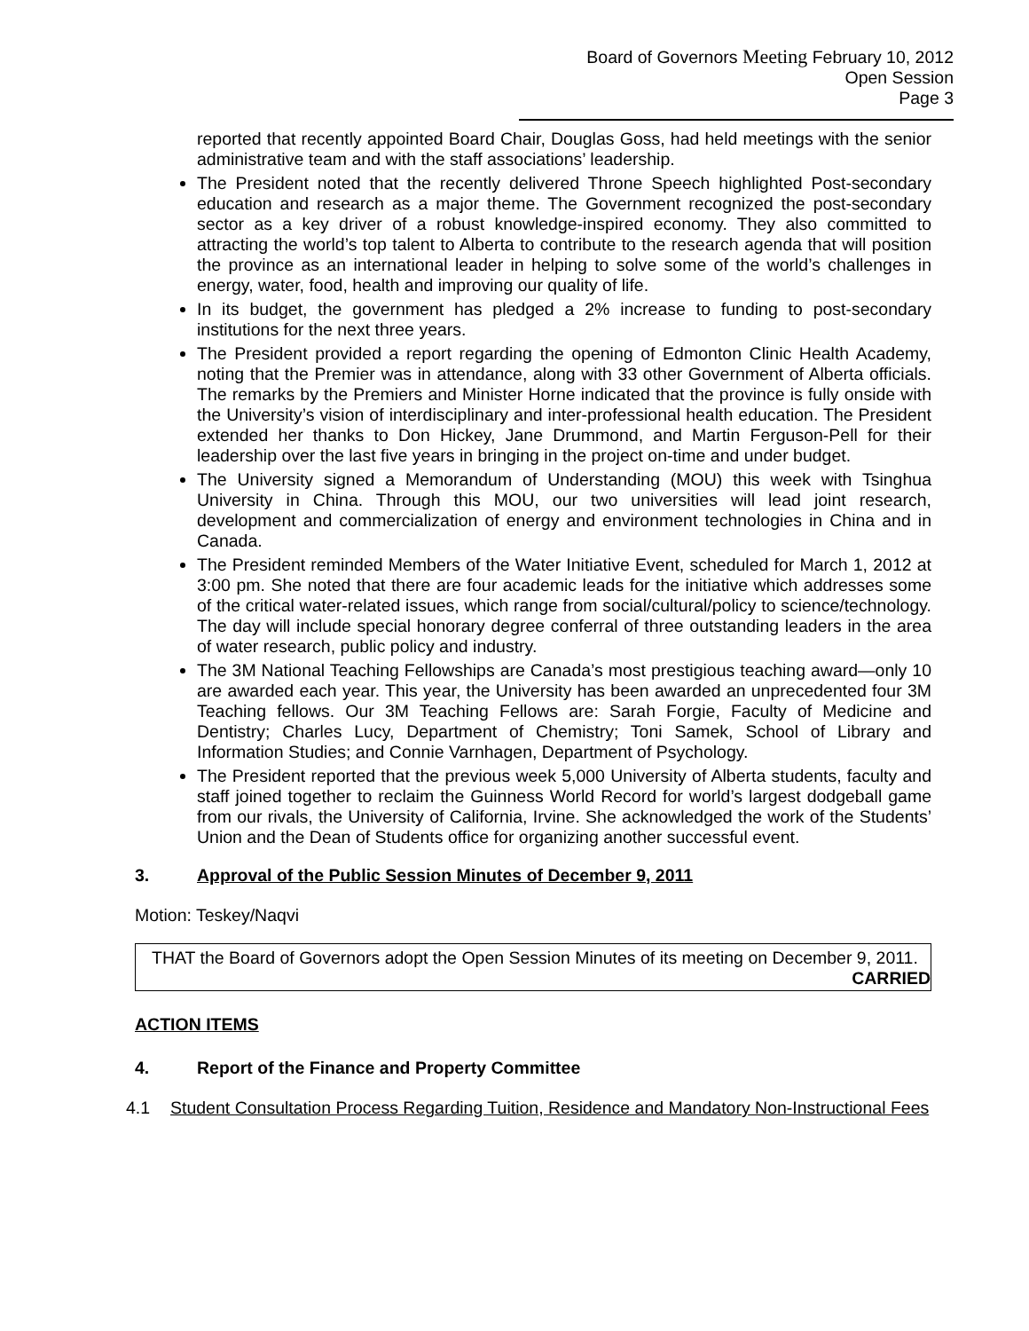Board of Governors Meeting February 10, 2012
Open Session
Page 3
reported that recently appointed Board Chair, Douglas Goss, had held meetings with the senior administrative team and with the staff associations’ leadership.
The President noted that the recently delivered Throne Speech highlighted Post-secondary education and research as a major theme. The Government recognized the post-secondary sector as a key driver of a robust knowledge-inspired economy. They also committed to attracting the world’s top talent to Alberta to contribute to the research agenda that will position the province as an international leader in helping to solve some of the world’s challenges in energy, water, food, health and improving our quality of life.
In its budget, the government has pledged a 2% increase to funding to post-secondary institutions for the next three years.
The President provided a report regarding the opening of Edmonton Clinic Health Academy, noting that the Premier was in attendance, along with 33 other Government of Alberta officials. The remarks by the Premiers and Minister Horne indicated that the province is fully onside with the University’s vision of interdisciplinary and inter-professional health education. The President extended her thanks to Don Hickey, Jane Drummond, and Martin Ferguson-Pell for their leadership over the last five years in bringing in the project on-time and under budget.
The University signed a Memorandum of Understanding (MOU) this week with Tsinghua University in China. Through this MOU, our two universities will lead joint research, development and commercialization of energy and environment technologies in China and in Canada.
The President reminded Members of the Water Initiative Event, scheduled for March 1, 2012 at 3:00 pm. She noted that there are four academic leads for the initiative which addresses some of the critical water-related issues, which range from social/cultural/policy to science/technology. The day will include special honorary degree conferral of three outstanding leaders in the area of water research, public policy and industry.
The 3M National Teaching Fellowships are Canada’s most prestigious teaching award—only 10 are awarded each year. This year, the University has been awarded an unprecedented four 3M Teaching fellows. Our 3M Teaching Fellows are: Sarah Forgie, Faculty of Medicine and Dentistry; Charles Lucy, Department of Chemistry; Toni Samek, School of Library and Information Studies; and Connie Varnhagen, Department of Psychology.
The President reported that the previous week 5,000 University of Alberta students, faculty and staff joined together to reclaim the Guinness World Record for world’s largest dodgeball game from our rivals, the University of California, Irvine. She acknowledged the work of the Students’ Union and the Dean of Students office for organizing another successful event.
3. Approval of the Public Session Minutes of December 9, 2011
Motion: Teskey/Naqvi
THAT the Board of Governors adopt the Open Session Minutes of its meeting on December 9, 2011.
CARRIED
ACTION ITEMS
4. Report of the Finance and Property Committee
4.1 Student Consultation Process Regarding Tuition, Residence and Mandatory Non-Instructional Fees